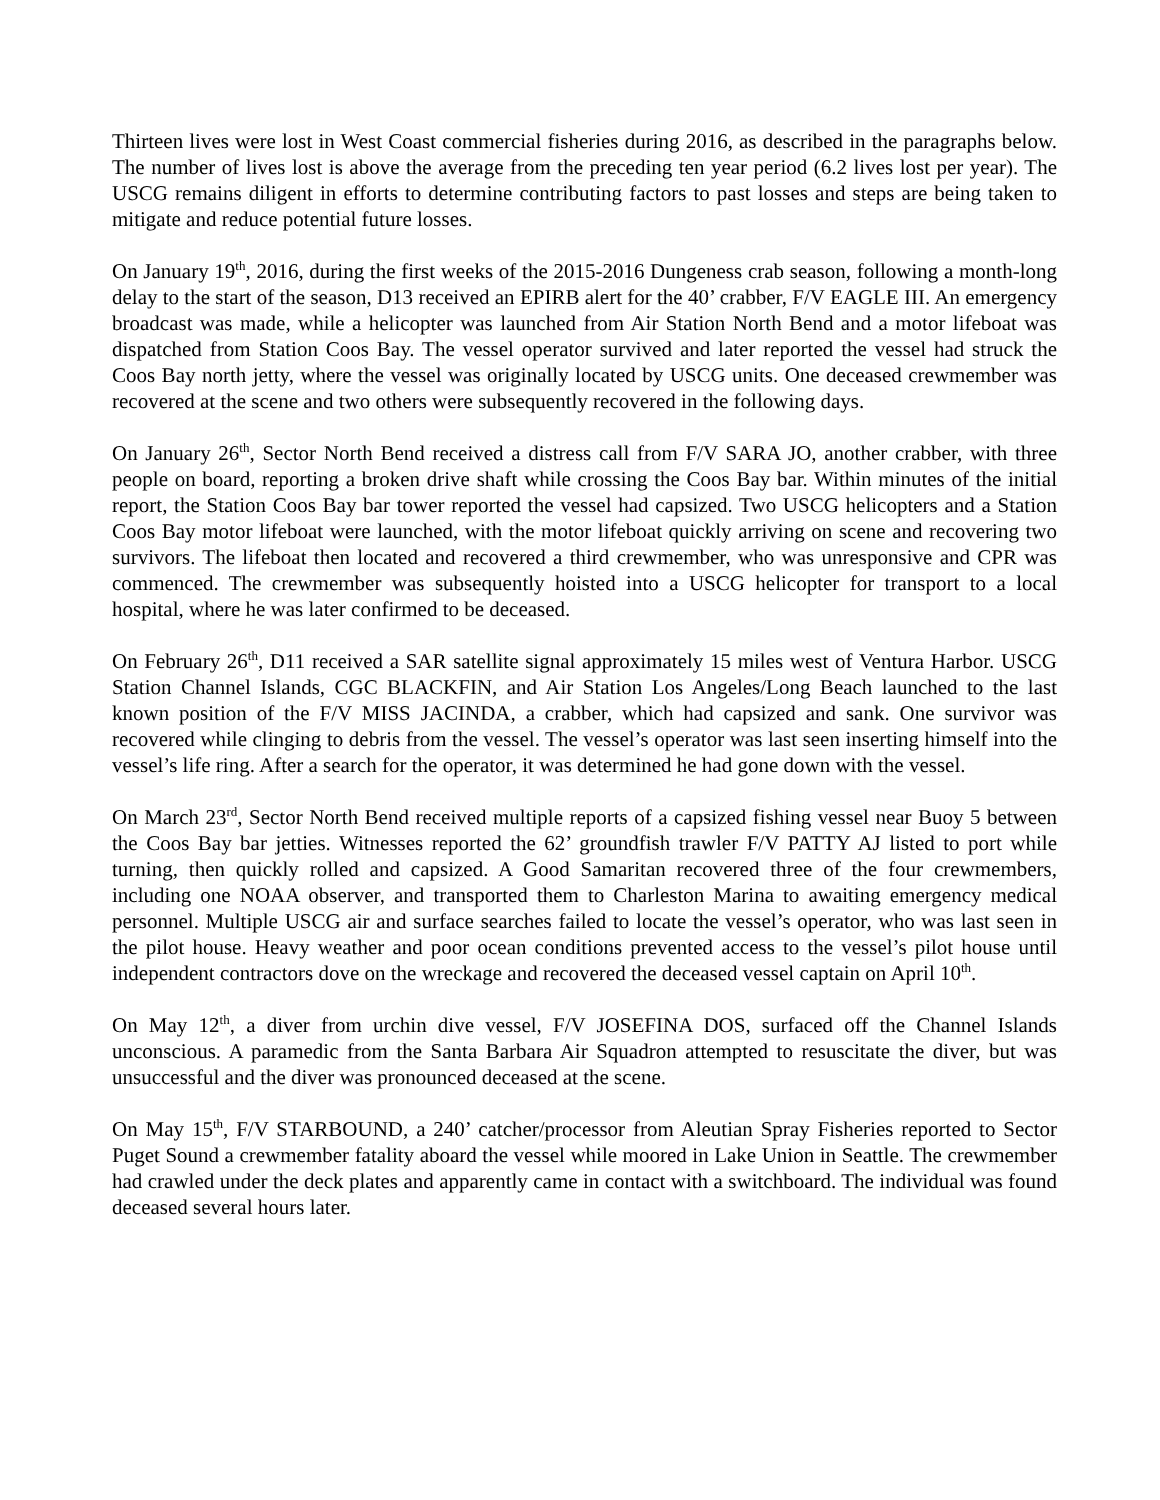Thirteen lives were lost in West Coast commercial fisheries during 2016, as described in the paragraphs below. The number of lives lost is above the average from the preceding ten year period (6.2 lives lost per year). The USCG remains diligent in efforts to determine contributing factors to past losses and steps are being taken to mitigate and reduce potential future losses.
On January 19<sup>th</sup>, 2016, during the first weeks of the 2015-2016 Dungeness crab season, following a month-long delay to the start of the season, D13 received an EPIRB alert for the 40’ crabber, F/V EAGLE III. An emergency broadcast was made, while a helicopter was launched from Air Station North Bend and a motor lifeboat was dispatched from Station Coos Bay. The vessel operator survived and later reported the vessel had struck the Coos Bay north jetty, where the vessel was originally located by USCG units. One deceased crewmember was recovered at the scene and two others were subsequently recovered in the following days.
On January 26<sup>th</sup>, Sector North Bend received a distress call from F/V SARA JO, another crabber, with three people on board, reporting a broken drive shaft while crossing the Coos Bay bar. Within minutes of the initial report, the Station Coos Bay bar tower reported the vessel had capsized. Two USCG helicopters and a Station Coos Bay motor lifeboat were launched, with the motor lifeboat quickly arriving on scene and recovering two survivors. The lifeboat then located and recovered a third crewmember, who was unresponsive and CPR was commenced. The crewmember was subsequently hoisted into a USCG helicopter for transport to a local hospital, where he was later confirmed to be deceased.
On February 26<sup>th</sup>, D11 received a SAR satellite signal approximately 15 miles west of Ventura Harbor. USCG Station Channel Islands, CGC BLACKFIN, and Air Station Los Angeles/Long Beach launched to the last known position of the F/V MISS JACINDA, a crabber, which had capsized and sank. One survivor was recovered while clinging to debris from the vessel. The vessel’s operator was last seen inserting himself into the vessel’s life ring. After a search for the operator, it was determined he had gone down with the vessel.
On March 23<sup>rd</sup>, Sector North Bend received multiple reports of a capsized fishing vessel near Buoy 5 between the Coos Bay bar jetties. Witnesses reported the 62’ groundfish trawler F/V PATTY AJ listed to port while turning, then quickly rolled and capsized. A Good Samaritan recovered three of the four crewmembers, including one NOAA observer, and transported them to Charleston Marina to awaiting emergency medical personnel. Multiple USCG air and surface searches failed to locate the vessel’s operator, who was last seen in the pilot house. Heavy weather and poor ocean conditions prevented access to the vessel’s pilot house until independent contractors dove on the wreckage and recovered the deceased vessel captain on April 10<sup>th</sup>.
On May 12<sup>th</sup>, a diver from urchin dive vessel, F/V JOSEFINA DOS, surfaced off the Channel Islands unconscious. A paramedic from the Santa Barbara Air Squadron attempted to resuscitate the diver, but was unsuccessful and the diver was pronounced deceased at the scene.
On May 15<sup>th</sup>, F/V STARBOUND, a 240’ catcher/processor from Aleutian Spray Fisheries reported to Sector Puget Sound a crewmember fatality aboard the vessel while moored in Lake Union in Seattle. The crewmember had crawled under the deck plates and apparently came in contact with a switchboard. The individual was found deceased several hours later.